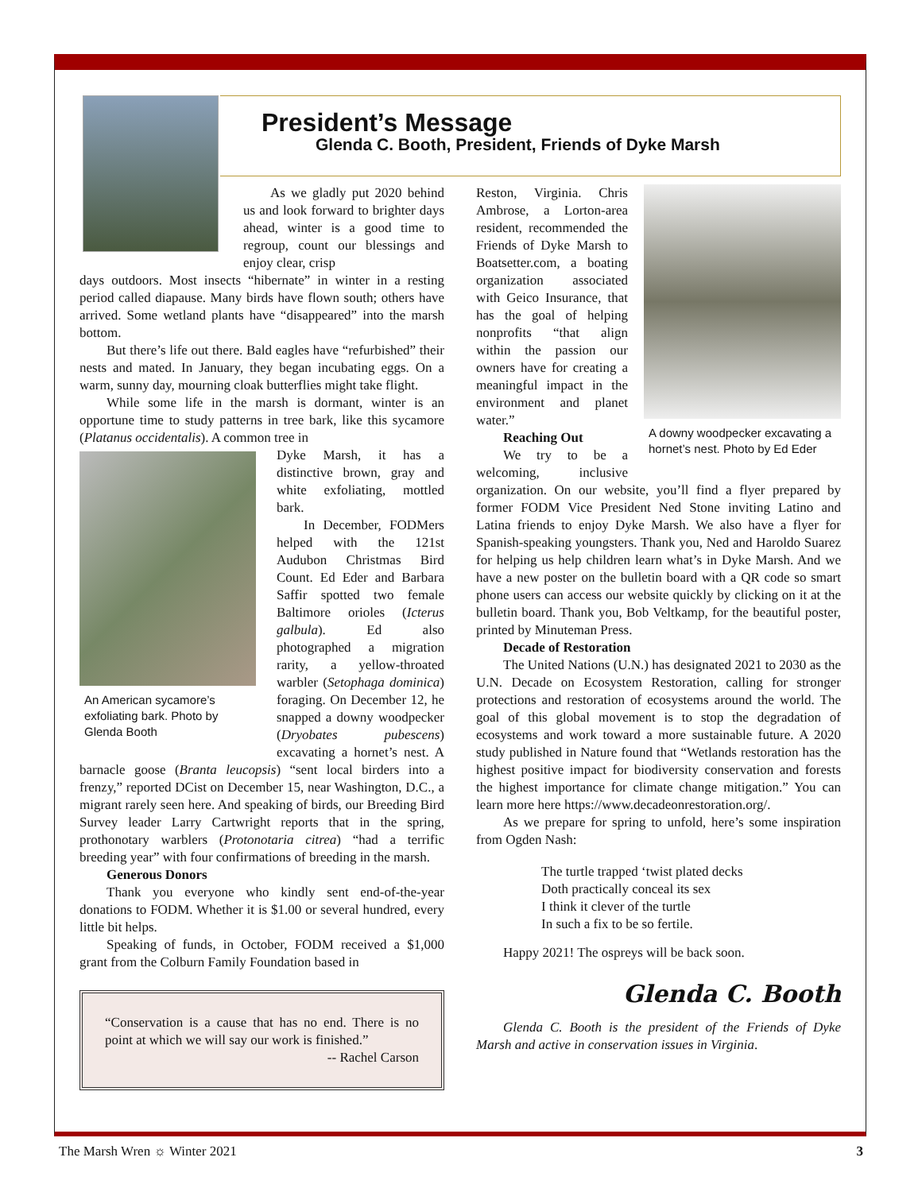President’s Message
Glenda C. Booth, President, Friends of Dyke Marsh
As we gladly put 2020 behind us and look forward to brighter days ahead, winter is a good time to regroup, count our blessings and enjoy clear, crisp
days outdoors. Most insects “hibernate” in winter in a resting period called diapause. Many birds have flown south; others have arrived. Some wetland plants have “disappeared” into the marsh bottom.
But there’s life out there. Bald eagles have “refurbished” their nests and mated. In January, they began incubating eggs. On a warm, sunny day, mourning cloak butterflies might take flight.
While some life in the marsh is dormant, winter is an opportune time to study patterns in tree bark, like this sycamore (Platanus occidentalis). A common tree in
An American sycamore’s exfoliating bark. Photo by Glenda Booth
Dyke Marsh, it has a distinctive brown, gray and white exfoliating, mottled bark.
In December, FODMers helped with the 121st Audubon Christmas Bird Count. Ed Eder and Barbara Saffir spotted two female Baltimore orioles (Icterus galbula). Ed also photographed a migration rarity, a yellow-throated warbler (Setophaga dominica) foraging. On December 12, he snapped a downy woodpecker (Dryobates pubescens) excavating a hornet’s nest. A barnacle goose (Branta leucopsis) “sent local birders into a frenzy,” reported DCist on December 15, near Washington, D.C., a migrant rarely seen here. And speaking of birds, our Breeding Bird Survey leader Larry Cartwright reports that in the spring, prothonotary warblers (Protonotaria citrea) “had a terrific breeding year” with four confirmations of breeding in the marsh.
Generous Donors
Thank you everyone who kindly sent end-of-the-year donations to FODM. Whether it is $1.00 or several hundred, every little bit helps.
Speaking of funds, in October, FODM received a $1,000 grant from the Colburn Family Foundation based in
“Conservation is a cause that has no end. There is no point at which we will say our work is finished.”
-- Rachel Carson
A downy woodpecker excavating a hornet’s nest. Photo by Ed Eder
Reston, Virginia. Chris Ambrose, a Lorton-area resident, recommended the Friends of Dyke Marsh to Boatsetter.com, a boating organization associated with Geico Insurance, that has the goal of helping nonprofits “that align within the passion our owners have for creating a meaningful impact in the environment and planet water.”
Reaching Out
We try to be a welcoming, inclusive organization. On our website, you’ll find a flyer prepared by former FODM Vice President Ned Stone inviting Latino and Latina friends to enjoy Dyke Marsh. We also have a flyer for Spanish-speaking youngsters. Thank you, Ned and Haroldo Suarez for helping us help children learn what’s in Dyke Marsh. And we have a new poster on the bulletin board with a QR code so smart phone users can access our website quickly by clicking on it at the bulletin board. Thank you, Bob Veltkamp, for the beautiful poster, printed by Minuteman Press.
Decade of Restoration
The United Nations (U.N.) has designated 2021 to 2030 as the U.N. Decade on Ecosystem Restoration, calling for stronger protections and restoration of ecosystems around the world. The goal of this global movement is to stop the degradation of ecosystems and work toward a more sustainable future. A 2020 study published in Nature found that “Wetlands restoration has the highest positive impact for biodiversity conservation and forests the highest importance for climate change mitigation.” You can learn more here https://www.decadeonrestoration.org/.
As we prepare for spring to unfold, here’s some inspiration from Ogden Nash:
The turtle trapped ‘twist plated decks
Doth practically conceal its sex
I think it clever of the turtle
In such a fix to be so fertile.
Happy 2021! The ospreys will be back soon.
Glenda C. Booth
Glenda C. Booth is the president of the Friends of Dyke Marsh and active in conservation issues in Virginia.
The Marsh Wren ☼ Winter 2021 3